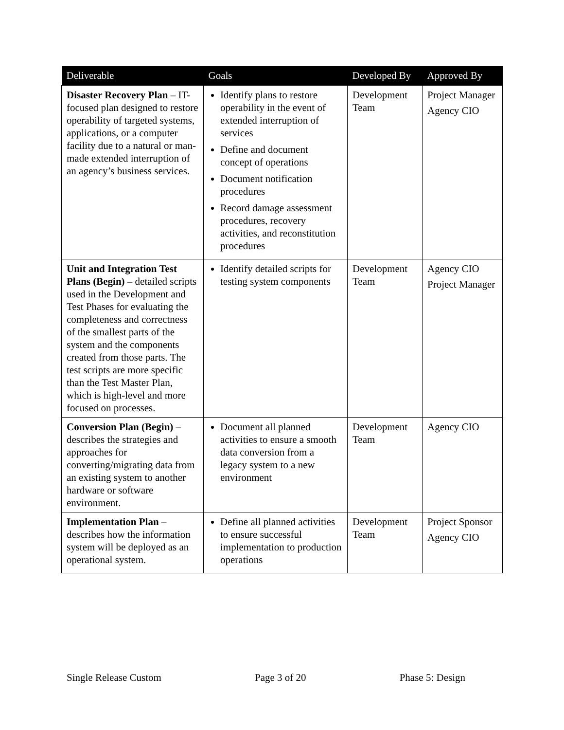| Deliverable | Goals | Developed By | Approved By |
| --- | --- | --- | --- |
| Disaster Recovery Plan – IT-focused plan designed to restore operability of targeted systems, applications, or a computer facility due to a natural or man-made extended interruption of an agency’s business services. | Identify plans to restore operability in the event of extended interruption of services Define and document concept of operations Document notification procedures Record damage assessment procedures, recovery activities, and reconstitution procedures | Development Team | Project Manager Agency CIO |
| Unit and Integration Test Plans (Begin) – detailed scripts used in the Development and Test Phases for evaluating the completeness and correctness of the smallest parts of the system and the components created from those parts. The test scripts are more specific than the Test Master Plan, which is high-level and more focused on processes. | Identify detailed scripts for testing system components | Development Team | Agency CIO Project Manager |
| Conversion Plan (Begin) – describes the strategies and approaches for converting/migrating data from an existing system to another hardware or software environment. | Document all planned activities to ensure a smooth data conversion from a legacy system to a new environment | Development Team | Agency CIO |
| Implementation Plan – describes how the information system will be deployed as an operational system. | Define all planned activities to ensure successful implementation to production operations | Development Team | Project Sponsor Agency CIO |
Single Release Custom Page 3 of 20 Phase 5: Design